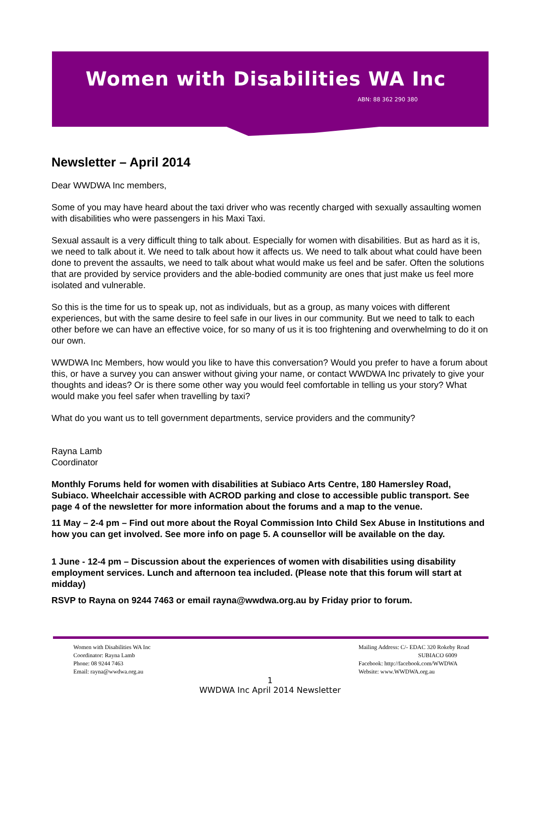Women with Disabilities WA Inc
ABN: 88 362 290 380
Newsletter – April 2014
Dear WWDWA Inc members,
Some of you may have heard about the taxi driver who was recently charged with sexually assaulting women with disabilities who were passengers in his Maxi Taxi.
Sexual assault is a very difficult thing to talk about. Especially for women with disabilities. But as hard as it is, we need to talk about it. We need to talk about how it affects us. We need to talk about what could have been done to prevent the assaults, we need to talk about what would make us feel and be safer. Often the solutions that are provided by service providers and the able-bodied community are ones that just make us feel more isolated and vulnerable.
So this is the time for us to speak up, not as individuals, but as a group, as many voices with different experiences, but with the same desire to feel safe in our lives in our community. But we need to talk to each other before we can have an effective voice, for so many of us it is too frightening and overwhelming to do it on our own.
WWDWA Inc Members, how would you like to have this conversation? Would you prefer to have a forum about this, or have a survey you can answer without giving your name, or contact WWDWA Inc privately to give your thoughts and ideas? Or is there some other way you would feel comfortable in telling us your story? What would make you feel safer when travelling by taxi?
What do you want us to tell government departments, service providers and the community?
Rayna Lamb
Coordinator
Monthly Forums held for women with disabilities at Subiaco Arts Centre, 180 Hamersley Road, Subiaco. Wheelchair accessible with ACROD parking and close to accessible public transport. See page 4 of the newsletter for more information about the forums and a map to the venue.
11 May – 2-4 pm – Find out more about the Royal Commission Into Child Sex Abuse in Institutions and how you can get involved. See more info on page 5. A counsellor will be available on the day.
1 June - 12-4 pm – Discussion about the experiences of women with disabilities using disability employment services. Lunch and afternoon tea included. (Please note that this forum will start at midday)
RSVP to Rayna on 9244 7463 or email rayna@wwdwa.org.au by Friday prior to forum.
Women with Disabilities WA Inc
Coordinator: Rayna Lamb
Phone: 08 9244 7463
Email: rayna@wwdwa.org.au
Mailing Address: C/- EDAC 320 Rokeby Road
SUBIACO 6009
Facebook: http://facebook.com/WWDWA
Website: www.WWDWA.org.au
1
WWDWA Inc April 2014 Newsletter